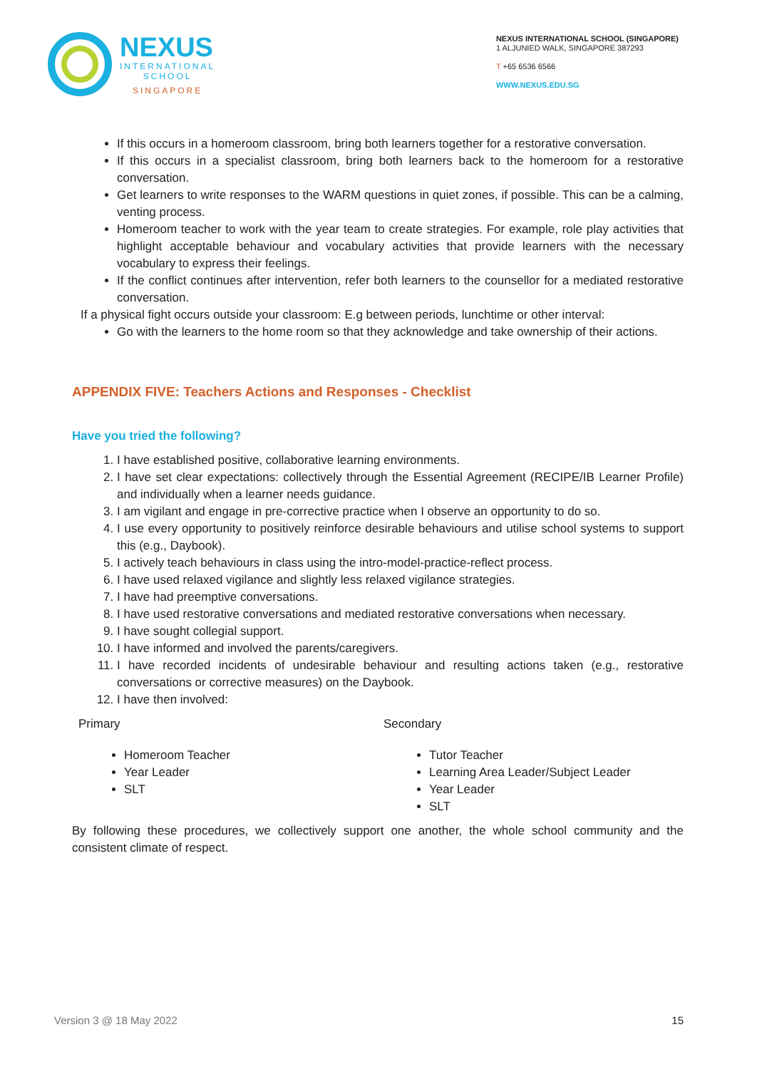NEXUS
INTERNATIONAL
SCHOOL
SINGAPORE
NEXUS INTERNATIONAL SCHOOL (SINGAPORE)
1 ALJUNIED WALK, SINGAPORE 387293
T +65 6536 6566
WWW.NEXUS.EDU.SG
If this occurs in a homeroom classroom, bring both learners together for a restorative conversation.
If this occurs in a specialist classroom, bring both learners back to the homeroom for a restorative conversation.
Get learners to write responses to the WARM questions in quiet zones, if possible. This can be a calming, venting process.
Homeroom teacher to work with the year team to create strategies. For example, role play activities that highlight acceptable behaviour and vocabulary activities that provide learners with the necessary vocabulary to express their feelings.
If the conflict continues after intervention, refer both learners to the counsellor for a mediated restorative conversation.
If a physical fight occurs outside your classroom: E.g between periods, lunchtime or other interval:
Go with the learners to the home room so that they acknowledge and take ownership of their actions.
APPENDIX FIVE: Teachers Actions and Responses - Checklist
Have you tried the following?
1. I have established positive, collaborative learning environments.
2. I have set clear expectations: collectively through the Essential Agreement (RECIPE/IB Learner Profile) and individually when a learner needs guidance.
3. I am vigilant and engage in pre-corrective practice when I observe an opportunity to do so.
4. I use every opportunity to positively reinforce desirable behaviours and utilise school systems to support this (e.g., Daybook).
5. I actively teach behaviours in class using the intro-model-practice-reflect process.
6. I have used relaxed vigilance and slightly less relaxed vigilance strategies.
7. I have had preemptive conversations.
8. I have used restorative conversations and mediated restorative conversations when necessary.
9. I have sought collegial support.
10. I have informed and involved the parents/caregivers.
11. I have recorded incidents of undesirable behaviour and resulting actions taken (e.g., restorative conversations or corrective measures) on the Daybook.
12. I have then involved:
Primary
Homeroom Teacher
Year Leader
SLT
Secondary
Tutor Teacher
Learning Area Leader/Subject Leader
Year Leader
SLT
By following these procedures, we collectively support one another, the whole school community and the consistent climate of respect.
Version 3 @ 18 May 2022 15